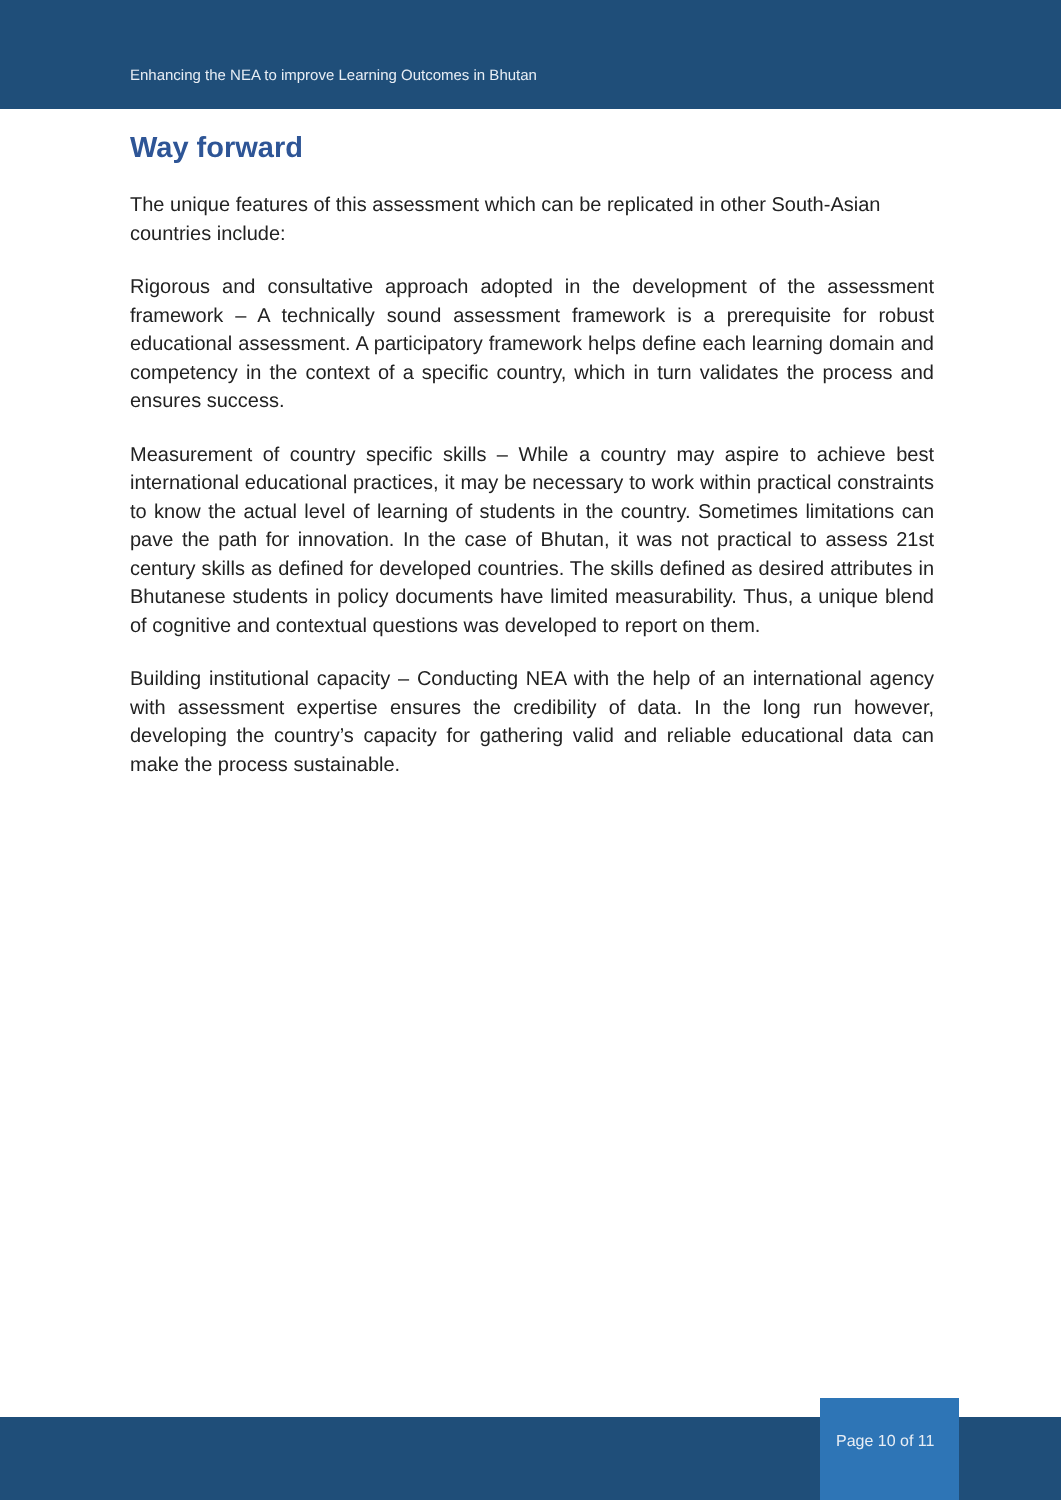Enhancing the NEA to improve Learning Outcomes in Bhutan
Way forward
The unique features of this assessment which can be replicated in other South-Asian countries include:
Rigorous and consultative approach adopted in the development of the assessment framework – A technically sound assessment framework is a prerequisite for robust educational assessment. A participatory framework helps define each learning domain and competency in the context of a specific country, which in turn validates the process and ensures success.
Measurement of country specific skills – While a country may aspire to achieve best international educational practices, it may be necessary to work within practical constraints to know the actual level of learning of students in the country. Sometimes limitations can pave the path for innovation. In the case of Bhutan, it was not practical to assess 21st century skills as defined for developed countries. The skills defined as desired attributes in Bhutanese students in policy documents have limited measurability. Thus, a unique blend of cognitive and contextual questions was developed to report on them.
Building institutional capacity – Conducting NEA with the help of an international agency with assessment expertise ensures the credibility of data. In the long run however, developing the country’s capacity for gathering valid and reliable educational data can make the process sustainable.
Page 10 of 11